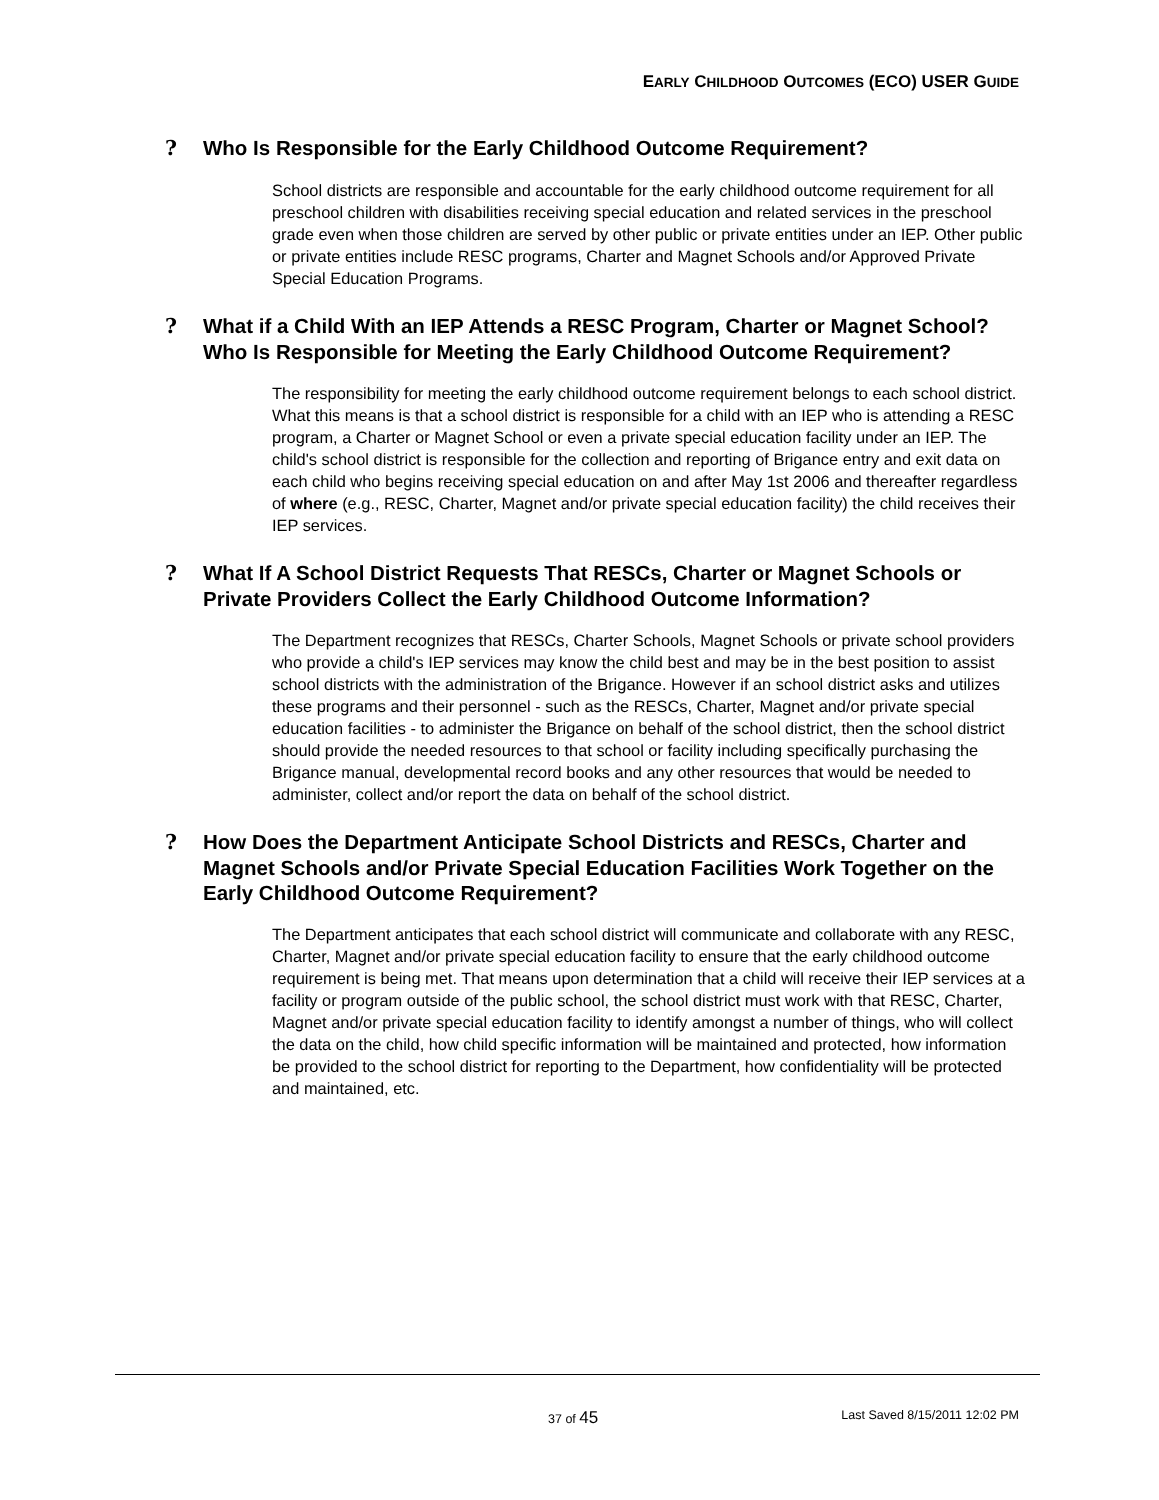EARLY CHILDHOOD OUTCOMES (ECO) USER GUIDE
? Who Is Responsible for the Early Childhood Outcome Requirement?
School districts are responsible and accountable for the early childhood outcome requirement for all preschool children with disabilities receiving special education and related services in the preschool grade even when those children are served by other public or private entities under an IEP. Other public or private entities include RESC programs, Charter and Magnet Schools and/or Approved Private Special Education Programs.
? What if a Child With an IEP Attends a RESC Program, Charter or Magnet School? Who Is Responsible for Meeting the Early Childhood Outcome Requirement?
The responsibility for meeting the early childhood outcome requirement belongs to each school district. What this means is that a school district is responsible for a child with an IEP who is attending a RESC program, a Charter or Magnet School or even a private special education facility under an IEP. The child's school district is responsible for the collection and reporting of Brigance entry and exit data on each child who begins receiving special education on and after May 1st 2006 and thereafter regardless of where (e.g., RESC, Charter, Magnet and/or private special education facility) the child receives their IEP services.
? What If A School District Requests That RESCs, Charter or Magnet Schools or Private Providers Collect the Early Childhood Outcome Information?
The Department recognizes that RESCs, Charter Schools, Magnet Schools or private school providers who provide a child's IEP services may know the child best and may be in the best position to assist school districts with the administration of the Brigance. However if an school district asks and utilizes these programs and their personnel - such as the RESCs, Charter, Magnet and/or private special education facilities - to administer the Brigance on behalf of the school district, then the school district should provide the needed resources to that school or facility including specifically purchasing the Brigance manual, developmental record books and any other resources that would be needed to administer, collect and/or report the data on behalf of the school district.
? How Does the Department Anticipate School Districts and RESCs, Charter and Magnet Schools and/or Private Special Education Facilities Work Together on the Early Childhood Outcome Requirement?
The Department anticipates that each school district will communicate and collaborate with any RESC, Charter, Magnet and/or private special education facility to ensure that the early childhood outcome requirement is being met. That means upon determination that a child will receive their IEP services at a facility or program outside of the public school, the school district must work with that RESC, Charter, Magnet and/or private special education facility to identify amongst a number of things, who will collect the data on the child, how child specific information will be maintained and protected, how information be provided to the school district for reporting to the Department, how confidentiality will be protected and maintained, etc.
37 of 45 Last Saved 8/15/2011 12:02 PM